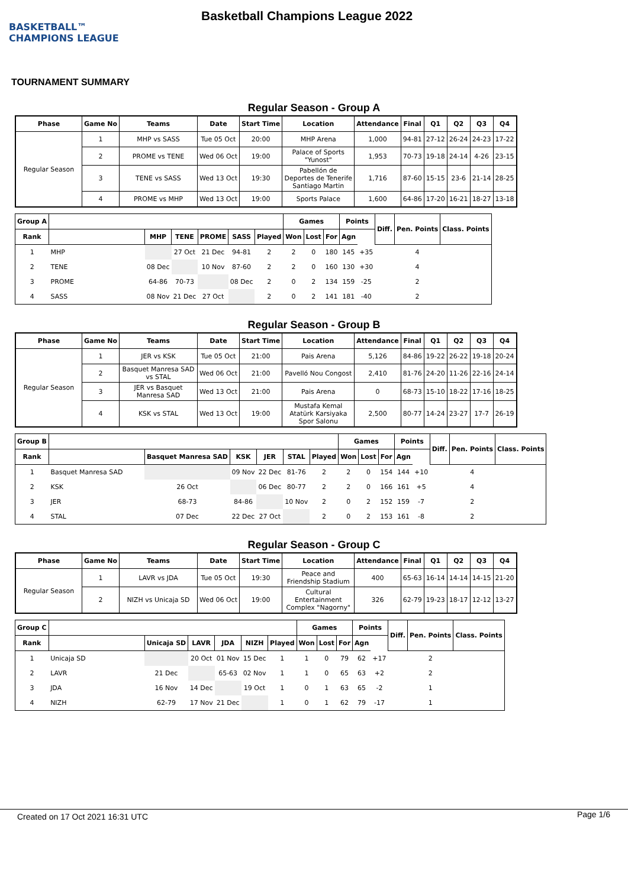BASKETBALL™ CHAMPIONS LEAGUE
Basketball Champions League 2022
TOURNAMENT SUMMARY
Regular Season - Group A
| Phase | Game No | Teams | Date | Start Time | Location | Attendance | Final | Q1 | Q2 | Q3 | Q4 |
| --- | --- | --- | --- | --- | --- | --- | --- | --- | --- | --- | --- |
| Regular Season | 1 | MHP vs SASS | Tue 05 Oct | 20:00 | MHP Arena | 1,000 | 94-81 | 27-12 | 26-24 | 24-23 | 17-22 |
| | 2 | PROME vs TENE | Wed 06 Oct | 19:00 | Palace of Sports "Yunost" | 1,953 | 70-73 | 19-18 | 24-14 | 4-26 | 23-15 |
| | 3 | TENE vs SASS | Wed 13 Oct | 19:30 | Pabellón de Deportes de Tenerife Santiago Martin | 1,716 | 87-60 | 15-15 | 23-6 | 21-14 | 28-25 |
| | 4 | PROME vs MHP | Wed 13 Oct | 19:00 | Sports Palace | 1,600 | 64-86 | 17-20 | 16-21 | 18-27 | 13-18 |
| Group A | | | | | | | Games | | | Points | | Diff. | Pen. Points | Class. Points |
| --- | --- | --- | --- | --- | --- | --- | --- | --- | --- | --- | --- | --- | --- | --- |
| Rank | | MHP | TENE | PROME | SASS | Played | Won | Lost | For | Agn | | | | |
| 1 | MHP | | 27 Oct | 21 Dec | 94-81 | 2 | 2 | 0 | 180 | 145 | +35 | | 4 | |
| 2 | TENE | 08 Dec | | 10 Nov | 87-60 | 2 | 2 | 0 | 160 | 130 | +30 | | 4 | |
| 3 | PROME | 64-86 | 70-73 | | 08 Dec | 2 | 0 | 2 | 134 | 159 | -25 | | 2 | |
| 4 | SASS | 08 Nov | 21 Dec | 27 Oct | | 2 | 0 | 2 | 141 | 181 | -40 | | 2 | |
Regular Season - Group B
| Phase | Game No | Teams | Date | Start Time | Location | Attendance | Final | Q1 | Q2 | Q3 | Q4 |
| --- | --- | --- | --- | --- | --- | --- | --- | --- | --- | --- | --- |
| Regular Season | 1 | JER vs KSK | Tue 05 Oct | 21:00 | Pais Arena | 5,126 | 84-86 | 19-22 | 26-22 | 19-18 | 20-24 |
| | 2 | Basquet Manresa SAD vs STAL | Wed 06 Oct | 21:00 | Pavelló Nou Congost | 2,410 | 81-76 | 24-20 | 11-26 | 22-16 | 24-14 |
| | 3 | JER vs Basquet Manresa SAD | Wed 13 Oct | 21:00 | Pais Arena | 0 | 68-73 | 15-10 | 18-22 | 17-16 | 18-25 |
| | 4 | KSK vs STAL | Wed 13 Oct | 19:00 | Mustafa Kemal Atatürk Karsiyaka Spor Salonu | 2,500 | 80-77 | 14-24 | 23-27 | 17-7 | 26-19 |
| Group B | | | | | | | Games | | | Points | | Diff. | Pen. Points | Class. Points |
| --- | --- | --- | --- | --- | --- | --- | --- | --- | --- | --- | --- | --- | --- | --- |
| Rank | | Basquet Manresa SAD | KSK | JER | STAL | Played | Won | Lost | For | Agn | | | | |
| 1 | Basquet Manresa SAD | | 09 Nov | 22 Dec | 81-76 | 2 | 2 | 0 | 154 | 144 | +10 | | 4 | |
| 2 | KSK | 26 Oct | | 06 Dec | 80-77 | 2 | 2 | 0 | 166 | 161 | +5 | | 4 | |
| 3 | JER | 68-73 | 84-86 | | 10 Nov | 2 | 0 | 2 | 152 | 159 | -7 | | 2 | |
| 4 | STAL | 07 Dec | 22 Dec | 27 Oct | | 2 | 0 | 2 | 153 | 161 | -8 | | 2 | |
Regular Season - Group C
| Phase | Game No | Teams | Date | Start Time | Location | Attendance | Final | Q1 | Q2 | Q3 | Q4 |
| --- | --- | --- | --- | --- | --- | --- | --- | --- | --- | --- | --- |
| Regular Season | 1 | LAVR vs JDA | Tue 05 Oct | 19:30 | Peace and Friendship Stadium | 400 | 65-63 | 16-14 | 14-14 | 14-15 | 21-20 |
| | 2 | NIZH vs Unicaja SD | Wed 06 Oct | 19:00 | Cultural Entertainment Complex "Nagorny" | 326 | 62-79 | 19-23 | 18-17 | 12-12 | 13-27 |
| Group C | | | | | | | Games | | | Points | | Diff. | Pen. Points | Class. Points |
| --- | --- | --- | --- | --- | --- | --- | --- | --- | --- | --- | --- | --- | --- | --- |
| Rank | | Unicaja SD | LAVR | JDA | NIZH | Played | Won | Lost | For | Agn | | | | |
| 1 | Unicaja SD | | 20 Oct | 01 Nov | 15 Dec | 1 | 1 | 0 | 79 | 62 | +17 | | 2 | |
| 2 | LAVR | 21 Dec | | 65-63 | 02 Nov | 1 | 1 | 0 | 65 | 63 | +2 | | 2 | |
| 3 | JDA | 16 Nov | 14 Dec | | 19 Oct | 1 | 0 | 1 | 63 | 65 | -2 | | 1 | |
| 4 | NIZH | 62-79 | 17 Nov | 21 Dec | | 1 | 0 | 1 | 62 | 79 | -17 | | 1 | |
Created on 17 Oct 2021 16:31 UTC Page 1/6